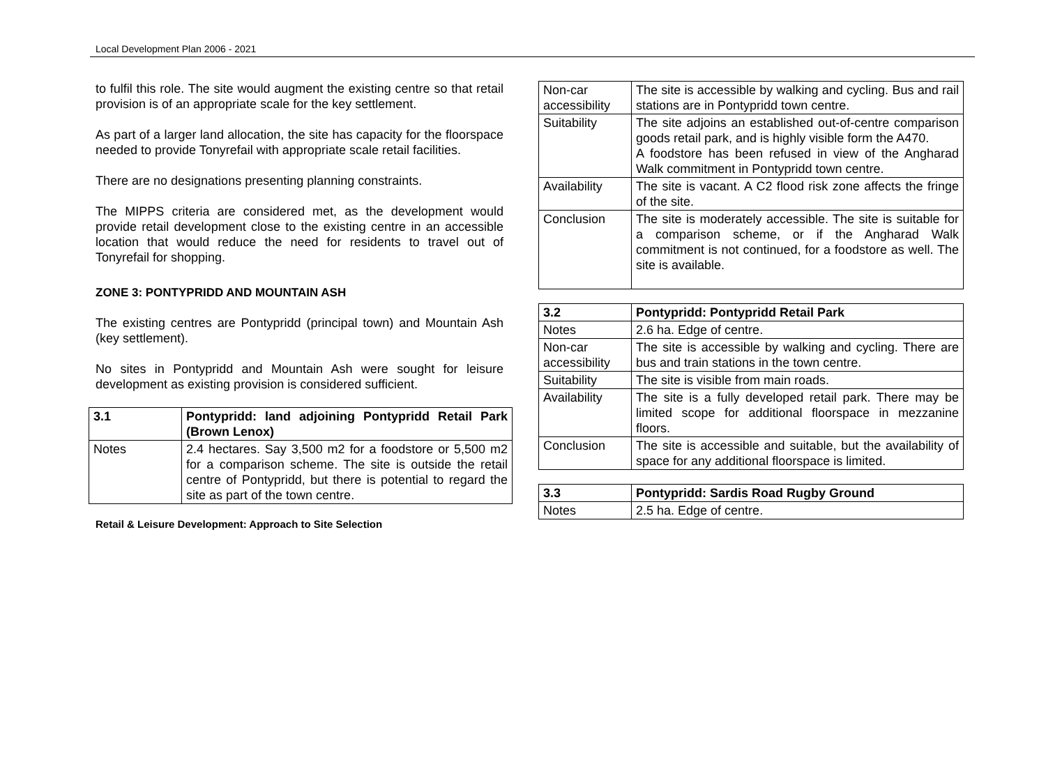Local Development Plan 2006 - 2021
to fulfil this role. The site would augment the existing centre so that retail provision is of an appropriate scale for the key settlement.
As part of a larger land allocation, the site has capacity for the floorspace needed to provide Tonyrefail with appropriate scale retail facilities.
There are no designations presenting planning constraints.
The MIPPS criteria are considered met, as the development would provide retail development close to the existing centre in an accessible location that would reduce the need for residents to travel out of Tonyrefail for shopping.
ZONE 3: PONTYPRIDD AND MOUNTAIN ASH
The existing centres are Pontypridd (principal town) and Mountain Ash (key settlement).
No sites in Pontypridd and Mountain Ash were sought for leisure development as existing provision is considered sufficient.
| 3.1 | Pontypridd: land adjoining Pontypridd Retail Park (Brown Lenox) |
| --- | --- |
| Notes | 2.4 hectares. Say 3,500 m2 for a foodstore or 5,500 m2 for a comparison scheme. The site is outside the retail centre of Pontypridd, but there is potential to regard the site as part of the town centre. |
Retail & Leisure Development: Approach to Site Selection
| Non-car accessibility | The site is accessible by walking and cycling. Bus and rail stations are in Pontypridd town centre. |
| Suitability | The site adjoins an established out-of-centre comparison goods retail park, and is highly visible form the A470. A foodstore has been refused in view of the Angharad Walk commitment in Pontypridd town centre. |
| Availability | The site is vacant. A C2 flood risk zone affects the fringe of the site. |
| Conclusion | The site is moderately accessible. The site is suitable for a comparison scheme, or if the Angharad Walk commitment is not continued, for a foodstore as well. The site is available. |
| 3.2 | Pontypridd: Pontypridd Retail Park |
| --- | --- |
| Notes | 2.6 ha. Edge of centre. |
| Non-car accessibility | The site is accessible by walking and cycling. There are bus and train stations in the town centre. |
| Suitability | The site is visible from main roads. |
| Availability | The site is a fully developed retail park. There may be limited scope for additional floorspace in mezzanine floors. |
| Conclusion | The site is accessible and suitable, but the availability of space for any additional floorspace is limited. |
| 3.3 | Pontypridd: Sardis Road Rugby Ground |
| --- | --- |
| Notes | 2.5 ha. Edge of centre. |